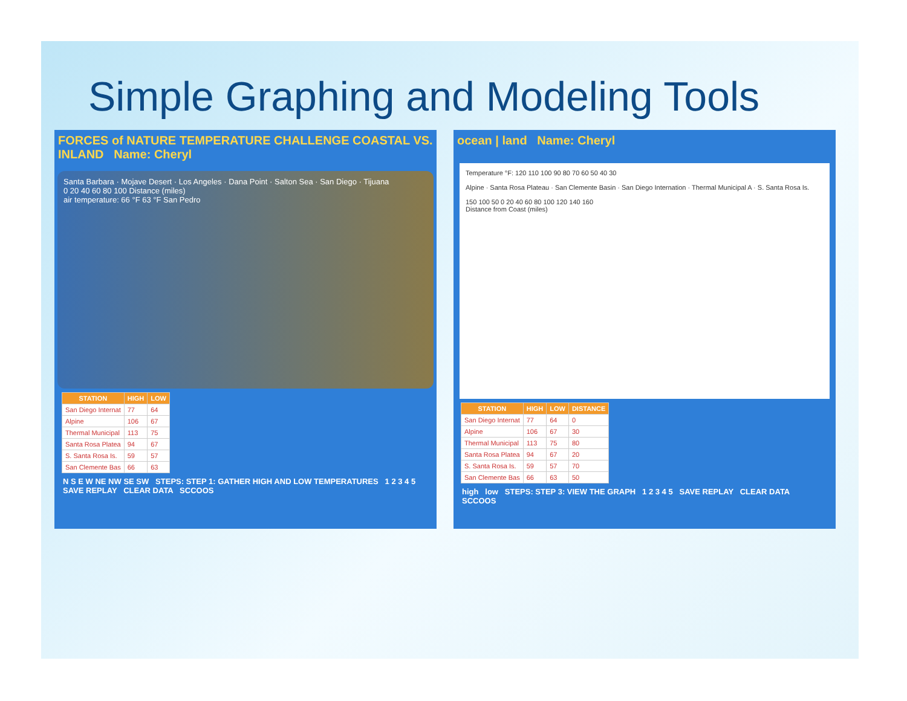Simple Graphing and Modeling Tools
FORCES of NATURE TEMPERATURE CHALLENGE COASTAL VS. INLAND Name: Cheryl
Santa Barbara · Mojave Desert · Los Angeles · Dana Point · Salton Sea · San Diego · Tijuana
0 20 40 60 80 100 Distance (miles)
air temperature: 66 °F 63 °F San Pedro
| STATION | HIGH | LOW |
| --- | --- | --- |
| San Diego Internat | 77 | 64 |
| Alpine | 106 | 67 |
| Thermal Municipal | 113 | 75 |
| Santa Rosa Platea | 94 | 67 |
| S. Santa Rosa Is. | 59 | 57 |
| San Clemente Bas | 66 | 63 |
N S E W NE NW SE SW STEPS: STEP 1: GATHER HIGH AND LOW TEMPERATURES 1 2 3 4 5 SAVE REPLAY CLEAR DATA SCCOOS
ocean | land Name: Cheryl
Temperature °F: 120 110 100 90 80 70 60 50 40 30
Alpine · Santa Rosa Plateau · San Clemente Basin · San Diego Internation · Thermal Municipal A · S. Santa Rosa Is.
150 100 50 0 20 40 60 80 100 120 140 160
Distance from Coast (miles)
| STATION | HIGH | LOW | DISTANCE |
| --- | --- | --- | --- |
| San Diego Internat | 77 | 64 | 0 |
| Alpine | 106 | 67 | 30 |
| Thermal Municipal | 113 | 75 | 80 |
| Santa Rosa Platea | 94 | 67 | 20 |
| S. Santa Rosa Is. | 59 | 57 | 70 |
| San Clemente Bas | 66 | 63 | 50 |
high low STEPS: STEP 3: VIEW THE GRAPH 1 2 3 4 5 SAVE REPLAY CLEAR DATA SCCOOS